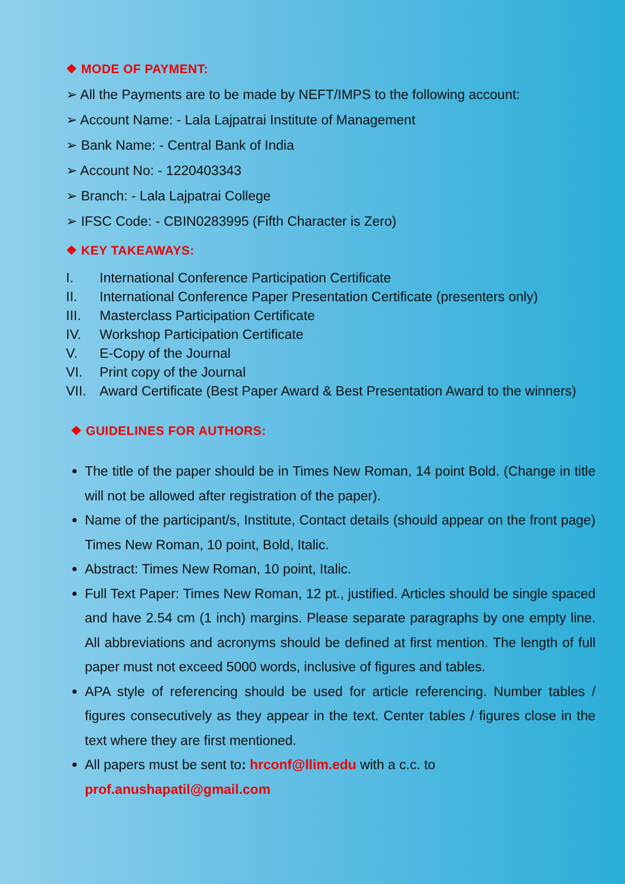❖ MODE OF PAYMENT:
➢ All the Payments are to be made by NEFT/IMPS to the following account:
➢ Account Name: - Lala Lajpatrai Institute of Management
➢ Bank Name: - Central Bank of India
➢ Account No: - 1220403343
➢ Branch: - Lala Lajpatrai College
➢ IFSC Code: - CBIN0283995 (Fifth Character is Zero)
❖ KEY TAKEAWAYS:
I. International Conference Participation Certificate
II. International Conference Paper Presentation Certificate (presenters only)
III. Masterclass Participation Certificate
IV. Workshop Participation Certificate
V. E-Copy of the Journal
VI. Print copy of the Journal
VII. Award Certificate (Best Paper Award & Best Presentation Award to the winners)
❖ GUIDELINES FOR AUTHORS:
The title of the paper should be in Times New Roman, 14 point Bold. (Change in title will not be allowed after registration of the paper).
Name of the participant/s, Institute, Contact details (should appear on the front page) Times New Roman, 10 point, Bold, Italic.
Abstract: Times New Roman, 10 point, Italic.
Full Text Paper: Times New Roman, 12 pt., justified. Articles should be single spaced and have 2.54 cm (1 inch) margins. Please separate paragraphs by one empty line. All abbreviations and acronyms should be defined at first mention. The length of full paper must not exceed 5000 words, inclusive of figures and tables.
APA style of referencing should be used for article referencing. Number tables / figures consecutively as they appear in the text. Center tables / figures close in the text where they are first mentioned.
All papers must be sent to: hrconf@llim.edu with a c.c. to
prof.anushapatil@gmail.com